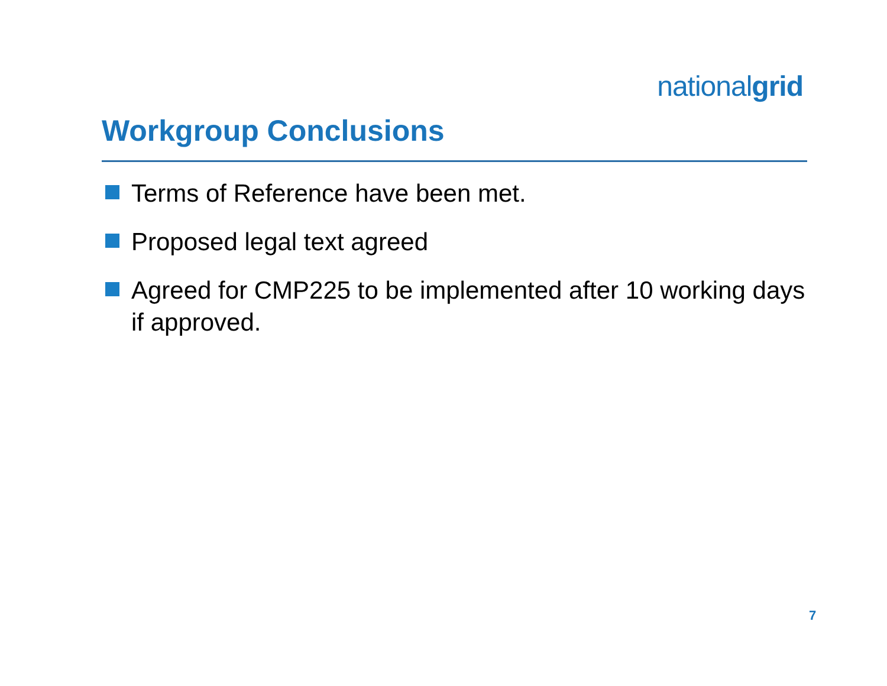nationalgrid
Workgroup Conclusions
Terms of Reference have been met.
Proposed legal text agreed
Agreed for CMP225 to be implemented after 10 working days if approved.
7